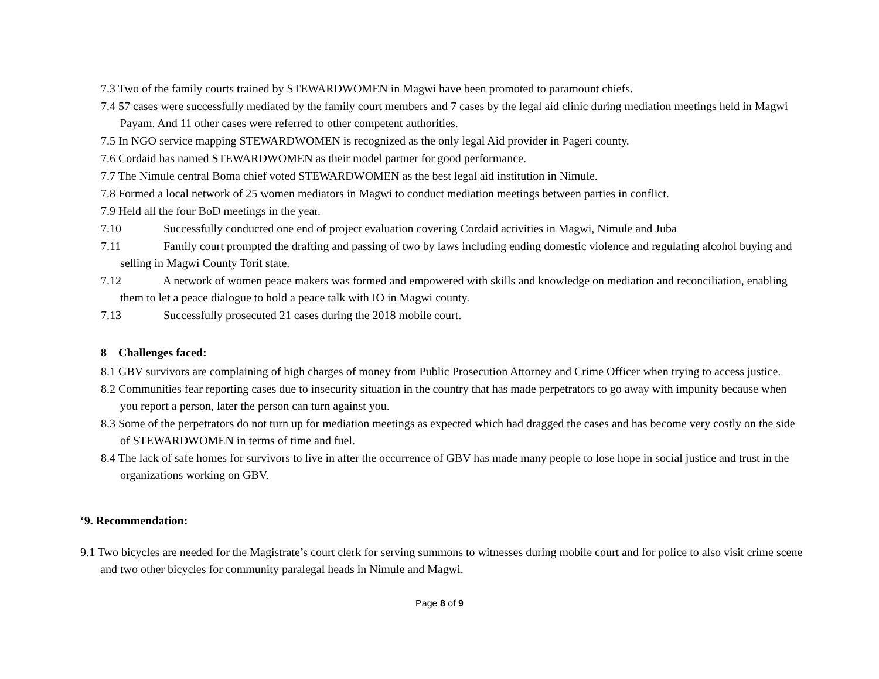7.3 Two of the family courts trained by STEWARDWOMEN in Magwi have been promoted to paramount chiefs.
7.4 57 cases were successfully mediated by the family court members and 7 cases by the legal aid clinic during mediation meetings held in Magwi Payam. And 11 other cases were referred to other competent authorities.
7.5 In NGO service mapping STEWARDWOMEN is recognized as the only legal Aid provider in Pageri county.
7.6 Cordaid has named STEWARDWOMEN as their model partner for good performance.
7.7 The Nimule central Boma chief voted STEWARDWOMEN as the best legal aid institution in Nimule.
7.8 Formed a local network of 25 women mediators in Magwi to conduct mediation meetings between parties in conflict.
7.9 Held all the four BoD meetings in the year.
7.10 Successfully conducted one end of project evaluation covering Cordaid activities in Magwi, Nimule and Juba
7.11 Family court prompted the drafting and passing of two by laws including ending domestic violence and regulating alcohol buying and selling in Magwi County Torit state.
7.12 A network of women peace makers was formed and empowered with skills and knowledge on mediation and reconciliation, enabling them to let a peace dialogue to hold a peace talk with IO in Magwi county.
7.13 Successfully prosecuted 21 cases during the 2018 mobile court.
8 Challenges faced:
8.1 GBV survivors are complaining of high charges of money from Public Prosecution Attorney and Crime Officer when trying to access justice.
8.2 Communities fear reporting cases due to insecurity situation in the country that has made perpetrators to go away with impunity because when you report a person, later the person can turn against you.
8.3 Some of the perpetrators do not turn up for mediation meetings as expected which had dragged the cases and has become very costly on the side of STEWARDWOMEN in terms of time and fuel.
8.4 The lack of safe homes for survivors to live in after the occurrence of GBV has made many people to lose hope in social justice and trust in the organizations working on GBV.
‘9. Recommendation:
9.1 Two bicycles are needed for the Magistrate’s court clerk for serving summons to witnesses during mobile court and for police to also visit crime scene and two other bicycles for community paralegal heads in Nimule and Magwi.
Page 8 of 9